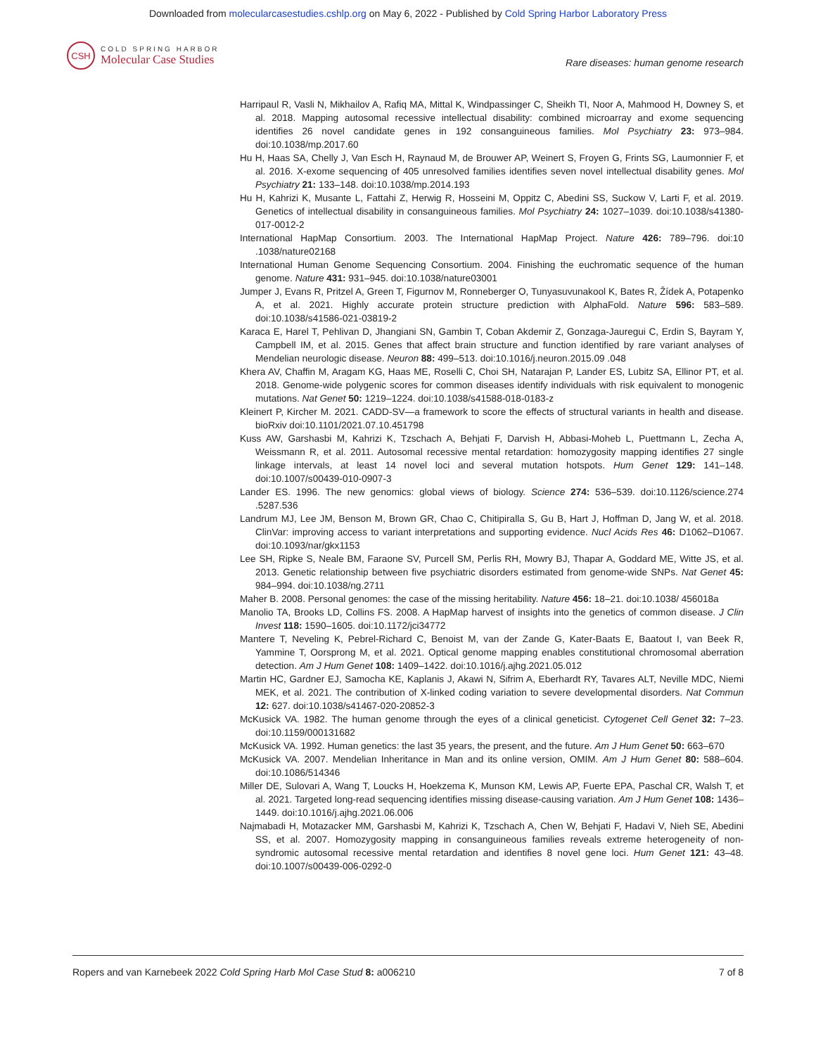Downloaded from molecularcasestudies.cshlp.org on May 6, 2022 - Published by Cold Spring Harbor Laboratory Press
CSH
COLD SPRING HARBOR
Molecular Case Studies
Rare diseases: human genome research
Harripaul R, Vasli N, Mikhailov A, Rafiq MA, Mittal K, Windpassinger C, Sheikh TI, Noor A, Mahmood H, Downey S, et al. 2018. Mapping autosomal recessive intellectual disability: combined microarray and exome sequencing identifies 26 novel candidate genes in 192 consanguineous families. Mol Psychiatry 23: 973–984. doi:10.1038/mp.2017.60
Hu H, Haas SA, Chelly J, Van Esch H, Raynaud M, de Brouwer AP, Weinert S, Froyen G, Frints SG, Laumonnier F, et al. 2016. X-exome sequencing of 405 unresolved families identifies seven novel intellectual disability genes. Mol Psychiatry 21: 133–148. doi:10.1038/mp.2014.193
Hu H, Kahrizi K, Musante L, Fattahi Z, Herwig R, Hosseini M, Oppitz C, Abedini SS, Suckow V, Larti F, et al. 2019. Genetics of intellectual disability in consanguineous families. Mol Psychiatry 24: 1027–1039. doi:10.1038/s41380-017-0012-2
International HapMap Consortium. 2003. The International HapMap Project. Nature 426: 789–796. doi:10 .1038/nature02168
International Human Genome Sequencing Consortium. 2004. Finishing the euchromatic sequence of the human genome. Nature 431: 931–945. doi:10.1038/nature03001
Jumper J, Evans R, Pritzel A, Green T, Figurnov M, Ronneberger O, Tunyasuvunakool K, Bates R, Žídek A, Potapenko A, et al. 2021. Highly accurate protein structure prediction with AlphaFold. Nature 596: 583–589. doi:10.1038/s41586-021-03819-2
Karaca E, Harel T, Pehlivan D, Jhangiani SN, Gambin T, Coban Akdemir Z, Gonzaga-Jauregui C, Erdin S, Bayram Y, Campbell IM, et al. 2015. Genes that affect brain structure and function identified by rare variant analyses of Mendelian neurologic disease. Neuron 88: 499–513. doi:10.1016/j.neuron.2015.09 .048
Khera AV, Chaffin M, Aragam KG, Haas ME, Roselli C, Choi SH, Natarajan P, Lander ES, Lubitz SA, Ellinor PT, et al. 2018. Genome-wide polygenic scores for common diseases identify individuals with risk equivalent to monogenic mutations. Nat Genet 50: 1219–1224. doi:10.1038/s41588-018-0183-z
Kleinert P, Kircher M. 2021. CADD-SV—a framework to score the effects of structural variants in health and disease. bioRxiv doi:10.1101/2021.07.10.451798
Kuss AW, Garshasbi M, Kahrizi K, Tzschach A, Behjati F, Darvish H, Abbasi-Moheb L, Puettmann L, Zecha A, Weissmann R, et al. 2011. Autosomal recessive mental retardation: homozygosity mapping identifies 27 single linkage intervals, at least 14 novel loci and several mutation hotspots. Hum Genet 129: 141–148. doi:10.1007/s00439-010-0907-3
Lander ES. 1996. The new genomics: global views of biology. Science 274: 536–539. doi:10.1126/science.274 .5287.536
Landrum MJ, Lee JM, Benson M, Brown GR, Chao C, Chitipiralla S, Gu B, Hart J, Hoffman D, Jang W, et al. 2018. ClinVar: improving access to variant interpretations and supporting evidence. Nucl Acids Res 46: D1062–D1067. doi:10.1093/nar/gkx1153
Lee SH, Ripke S, Neale BM, Faraone SV, Purcell SM, Perlis RH, Mowry BJ, Thapar A, Goddard ME, Witte JS, et al. 2013. Genetic relationship between five psychiatric disorders estimated from genome-wide SNPs. Nat Genet 45: 984–994. doi:10.1038/ng.2711
Maher B. 2008. Personal genomes: the case of the missing heritability. Nature 456: 18–21. doi:10.1038/ 456018a
Manolio TA, Brooks LD, Collins FS. 2008. A HapMap harvest of insights into the genetics of common disease. J Clin Invest 118: 1590–1605. doi:10.1172/jci34772
Mantere T, Neveling K, Pebrel-Richard C, Benoist M, van der Zande G, Kater-Baats E, Baatout I, van Beek R, Yammine T, Oorsprong M, et al. 2021. Optical genome mapping enables constitutional chromosomal aberration detection. Am J Hum Genet 108: 1409–1422. doi:10.1016/j.ajhg.2021.05.012
Martin HC, Gardner EJ, Samocha KE, Kaplanis J, Akawi N, Sifrim A, Eberhardt RY, Tavares ALT, Neville MDC, Niemi MEK, et al. 2021. The contribution of X-linked coding variation to severe developmental disorders. Nat Commun 12: 627. doi:10.1038/s41467-020-20852-3
McKusick VA. 1982. The human genome through the eyes of a clinical geneticist. Cytogenet Cell Genet 32: 7–23. doi:10.1159/000131682
McKusick VA. 1992. Human genetics: the last 35 years, the present, and the future. Am J Hum Genet 50: 663–670
McKusick VA. 2007. Mendelian Inheritance in Man and its online version, OMIM. Am J Hum Genet 80: 588–604. doi:10.1086/514346
Miller DE, Sulovari A, Wang T, Loucks H, Hoekzema K, Munson KM, Lewis AP, Fuerte EPA, Paschal CR, Walsh T, et al. 2021. Targeted long-read sequencing identifies missing disease-causing variation. Am J Hum Genet 108: 1436–1449. doi:10.1016/j.ajhg.2021.06.006
Najmabadi H, Motazacker MM, Garshasbi M, Kahrizi K, Tzschach A, Chen W, Behjati F, Hadavi V, Nieh SE, Abedini SS, et al. 2007. Homozygosity mapping in consanguineous families reveals extreme heterogeneity of non-syndromic autosomal recessive mental retardation and identifies 8 novel gene loci. Hum Genet 121: 43–48. doi:10.1007/s00439-006-0292-0
Ropers and van Karnebeek 2022 Cold Spring Harb Mol Case Stud 8: a006210 7 of 8